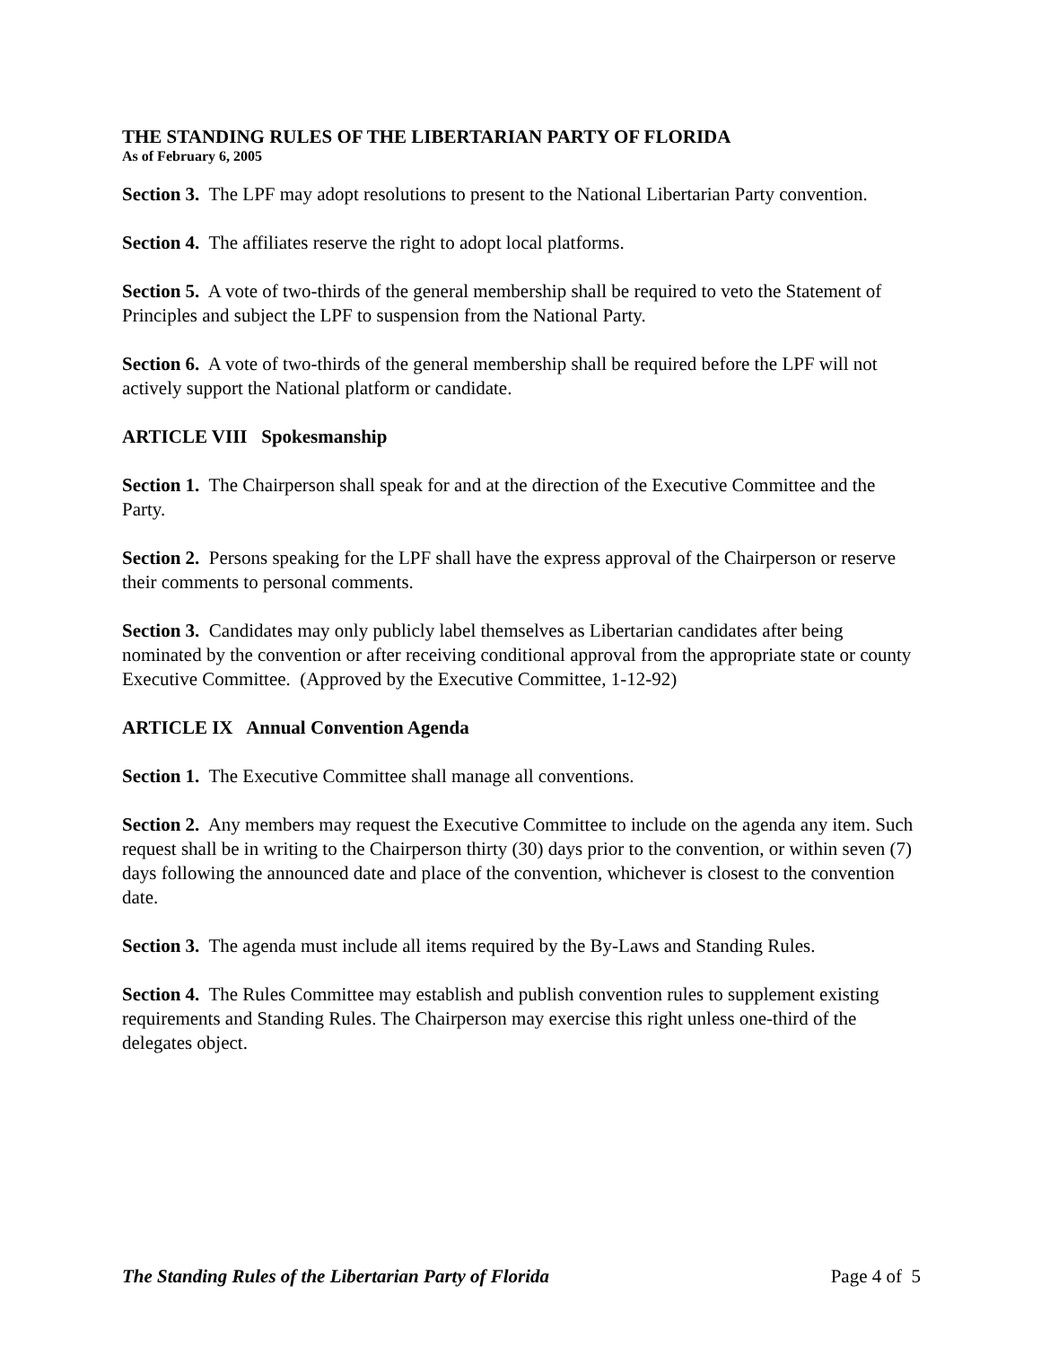THE STANDING RULES OF THE LIBERTARIAN PARTY OF FLORIDA
As of February 6, 2005
Section 3. The LPF may adopt resolutions to present to the National Libertarian Party convention.
Section 4. The affiliates reserve the right to adopt local platforms.
Section 5. A vote of two-thirds of the general membership shall be required to veto the Statement of Principles and subject the LPF to suspension from the National Party.
Section 6. A vote of two-thirds of the general membership shall be required before the LPF will not actively support the National platform or candidate.
ARTICLE VIII Spokesmanship
Section 1. The Chairperson shall speak for and at the direction of the Executive Committee and the Party.
Section 2. Persons speaking for the LPF shall have the express approval of the Chairperson or reserve their comments to personal comments.
Section 3. Candidates may only publicly label themselves as Libertarian candidates after being nominated by the convention or after receiving conditional approval from the appropriate state or county Executive Committee. (Approved by the Executive Committee, 1-12-92)
ARTICLE IX Annual Convention Agenda
Section 1. The Executive Committee shall manage all conventions.
Section 2. Any members may request the Executive Committee to include on the agenda any item. Such request shall be in writing to the Chairperson thirty (30) days prior to the convention, or within seven (7) days following the announced date and place of the convention, whichever is closest to the convention date.
Section 3. The agenda must include all items required by the By-Laws and Standing Rules.
Section 4. The Rules Committee may establish and publish convention rules to supplement existing requirements and Standing Rules. The Chairperson may exercise this right unless one-third of the delegates object.
The Standing Rules of the Libertarian Party of Florida Page 4 of 5